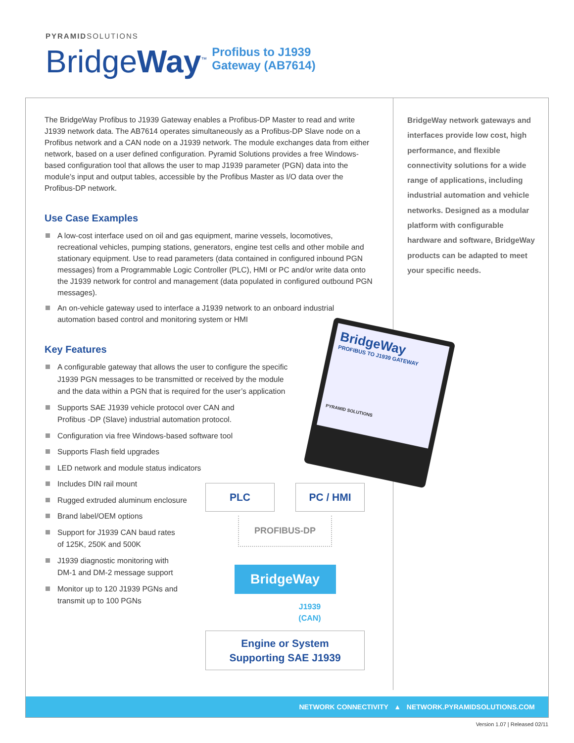PYRAMIDSOLUTIONS
BridgeWay<sup>™</sup>
Profibus to J1939
Gateway (AB7614)
The BridgeWay Profibus to J1939 Gateway enables a Profibus-DP Master to read and write J1939 network data. The AB7614 operates simultaneously as a Profibus-DP Slave node on a Profibus network and a CAN node on a J1939 network. The module exchanges data from either network, based on a user defined configuration. Pyramid Solutions provides a free Windows-based configuration tool that allows the user to map J1939 parameter (PGN) data into the module’s input and output tables, accessible by the Profibus Master as I/O data over the Profibus-DP network.
Use Case Examples
A low-cost interface used on oil and gas equipment, marine vessels, locomotives, recreational vehicles, pumping stations, generators, engine test cells and other mobile and stationary equipment. Use to read parameters (data contained in configured inbound PGN messages) from a Programmable Logic Controller (PLC), HMI or PC and/or write data onto the J1939 network for control and management (data populated in configured outbound PGN messages).
An on-vehicle gateway used to interface a J1939 network to an onboard industrial automation based control and monitoring system or HMI
Key Features
A configurable gateway that allows the user to configure the specific J1939 PGN messages to be transmitted or received by the module and the data within a PGN that is required for the user’s application
Supports SAE J1939 vehicle protocol over CAN and Profibus -DP (Slave) industrial automation protocol.
Configuration via free Windows-based software tool
Supports Flash field upgrades
LED network and module status indicators
Includes DIN rail mount
Rugged extruded aluminum enclosure
Brand label/OEM options
Support for J1939 CAN baud rates of 125K, 250K and 500K
J1939 diagnostic monitoring with DM-1 and DM-2 message support
Monitor up to 120 J1939 PGNs and transmit up to 100 PGNs
BridgeWay network gateways and interfaces provide low cost, high performance, and flexible connectivity solutions for a wide range of applications, including industrial automation and vehicle networks. Designed as a modular platform with configurable hardware and software, BridgeWay products can be adapted to meet your specific needs.
BridgeWay
PROFIBUS TO J1939 GATEWAY
PYRAMID SOLUTIONS
PLC PC / HMI
PROFIBUS-DP
BridgeWay
J1939
(CAN)
Engine or System
Supporting SAE J1939
NETWORK CONNECTIVITY ▲ NETWORK.PYRAMIDSOLUTIONS.COM
Version 1.07 | Released 02/11